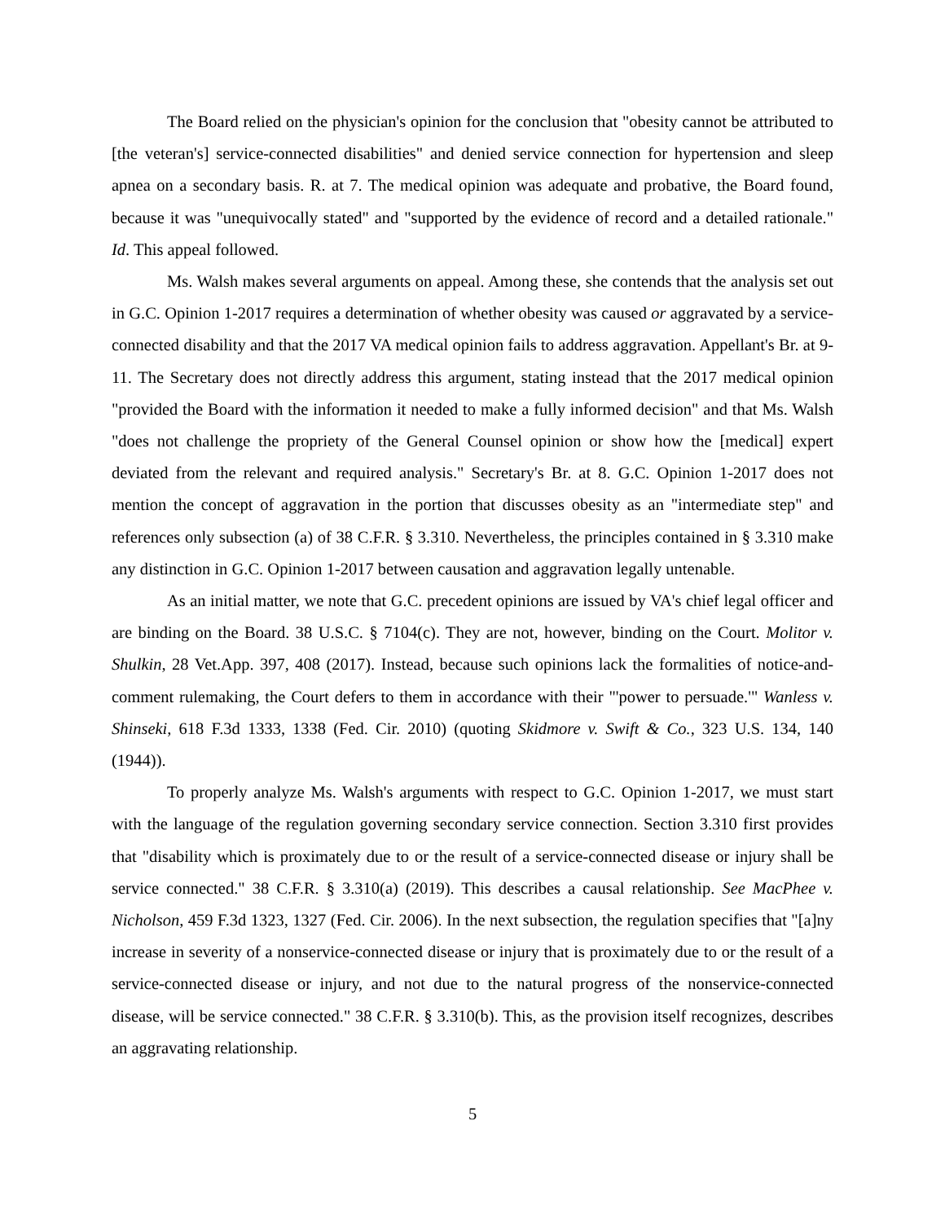The Board relied on the physician's opinion for the conclusion that "obesity cannot be attributed to [the veteran's] service-connected disabilities" and denied service connection for hypertension and sleep apnea on a secondary basis. R. at 7. The medical opinion was adequate and probative, the Board found, because it was "unequivocally stated" and "supported by the evidence of record and a detailed rationale." Id. This appeal followed.
Ms. Walsh makes several arguments on appeal. Among these, she contends that the analysis set out in G.C. Opinion 1-2017 requires a determination of whether obesity was caused or aggravated by a service-connected disability and that the 2017 VA medical opinion fails to address aggravation. Appellant's Br. at 9-11. The Secretary does not directly address this argument, stating instead that the 2017 medical opinion "provided the Board with the information it needed to make a fully informed decision" and that Ms. Walsh "does not challenge the propriety of the General Counsel opinion or show how the [medical] expert deviated from the relevant and required analysis." Secretary's Br. at 8. G.C. Opinion 1-2017 does not mention the concept of aggravation in the portion that discusses obesity as an "intermediate step" and references only subsection (a) of 38 C.F.R. § 3.310. Nevertheless, the principles contained in § 3.310 make any distinction in G.C. Opinion 1-2017 between causation and aggravation legally untenable.
As an initial matter, we note that G.C. precedent opinions are issued by VA's chief legal officer and are binding on the Board. 38 U.S.C. § 7104(c). They are not, however, binding on the Court. Molitor v. Shulkin, 28 Vet.App. 397, 408 (2017). Instead, because such opinions lack the formalities of notice-and-comment rulemaking, the Court defers to them in accordance with their "'power to persuade.'" Wanless v. Shinseki, 618 F.3d 1333, 1338 (Fed. Cir. 2010) (quoting Skidmore v. Swift & Co., 323 U.S. 134, 140 (1944)).
To properly analyze Ms. Walsh's arguments with respect to G.C. Opinion 1-2017, we must start with the language of the regulation governing secondary service connection. Section 3.310 first provides that "disability which is proximately due to or the result of a service-connected disease or injury shall be service connected." 38 C.F.R. § 3.310(a) (2019). This describes a causal relationship. See MacPhee v. Nicholson, 459 F.3d 1323, 1327 (Fed. Cir. 2006). In the next subsection, the regulation specifies that "[a]ny increase in severity of a nonservice-connected disease or injury that is proximately due to or the result of a service-connected disease or injury, and not due to the natural progress of the nonservice-connected disease, will be service connected." 38 C.F.R. § 3.310(b). This, as the provision itself recognizes, describes an aggravating relationship.
5